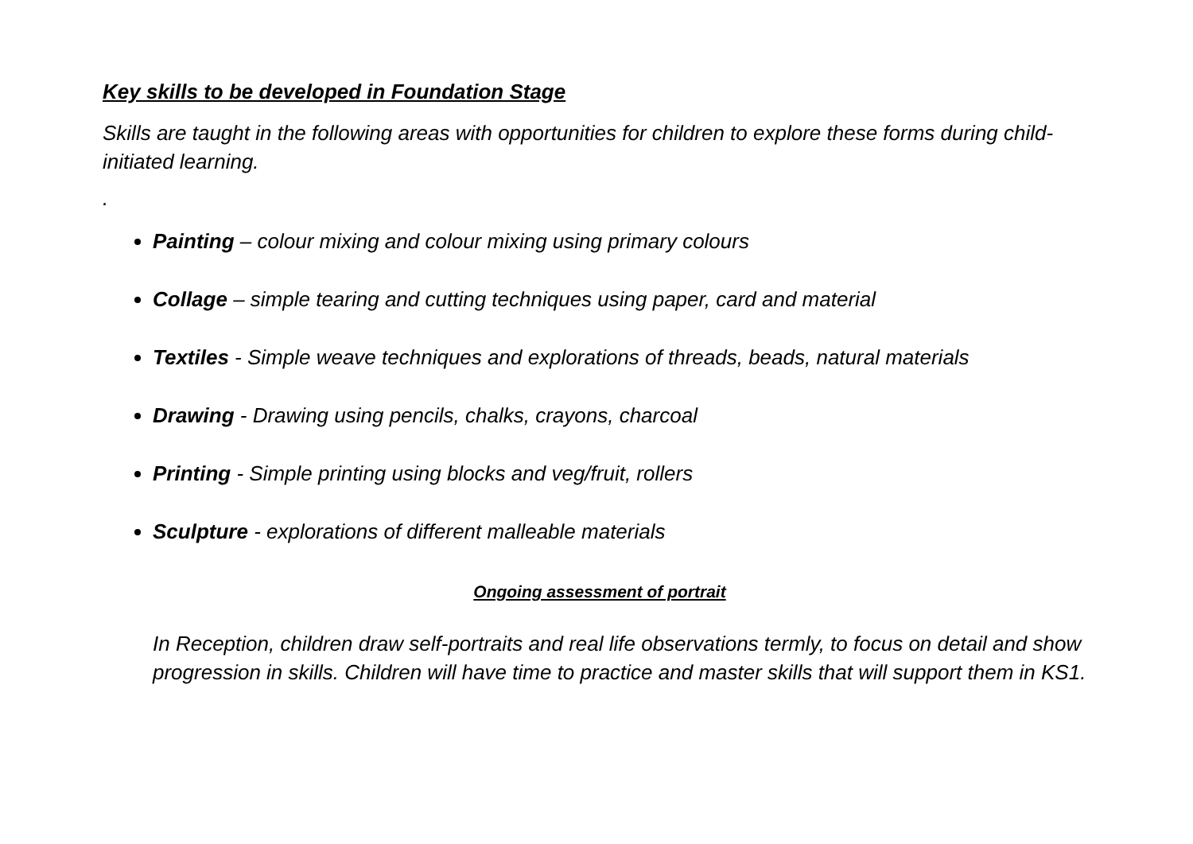Key skills to be developed in Foundation Stage
Skills are taught in the following areas with opportunities for children to explore these forms during child-initiated learning.
.
Painting – colour mixing and colour mixing using primary colours
Collage – simple tearing and cutting techniques using paper, card and material
Textiles - Simple weave techniques and explorations of threads, beads, natural materials
Drawing - Drawing using pencils, chalks, crayons, charcoal
Printing - Simple printing using blocks and veg/fruit, rollers
Sculpture - explorations of different malleable materials
Ongoing assessment of portrait
In Reception, children draw self-portraits and real life observations termly, to focus on detail and show progression in skills. Children will have time to practice and master skills that will support them in KS1.